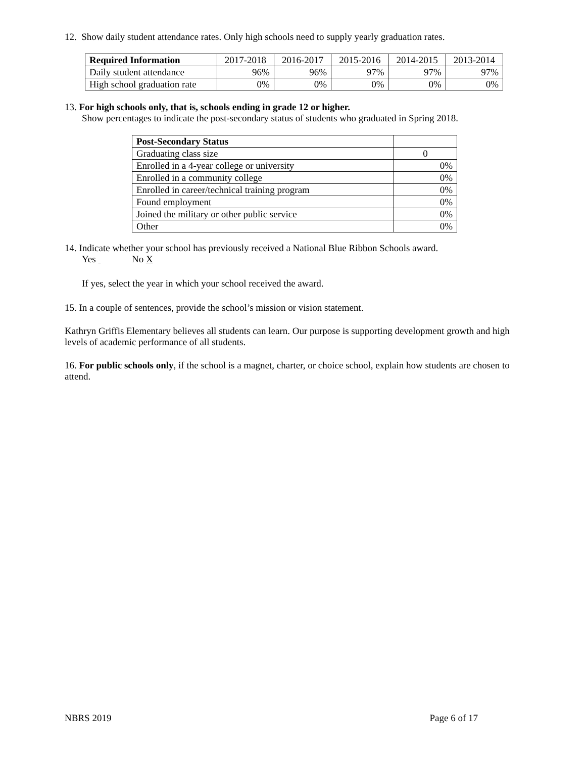12. Show daily student attendance rates. Only high schools need to supply yearly graduation rates.
| Required Information | 2017-2018 | 2016-2017 | 2015-2016 | 2014-2015 | 2013-2014 |
| --- | --- | --- | --- | --- | --- |
| Daily student attendance | 96% | 96% | 97% | 97% | 97% |
| High school graduation rate | 0% | 0% | 0% | 0% | 0% |
13. For high schools only, that is, schools ending in grade 12 or higher.
Show percentages to indicate the post-secondary status of students who graduated in Spring 2018.
| Post-Secondary Status | |
| Graduating class size | 0 |
| Enrolled in a 4-year college or university | 0% |
| Enrolled in a community college | 0% |
| Enrolled in career/technical training program | 0% |
| Found employment | 0% |
| Joined the military or other public service | 0% |
| Other | 0% |
14. Indicate whether your school has previously received a National Blue Ribbon Schools award.
Yes No X
If yes, select the year in which your school received the award.
15. In a couple of sentences, provide the school’s mission or vision statement.
Kathryn Griffis Elementary believes all students can learn. Our purpose is supporting development growth and high levels of academic performance of all students.
16. For public schools only, if the school is a magnet, charter, or choice school, explain how students are chosen to attend.
NBRS 2019 Page 6 of 17